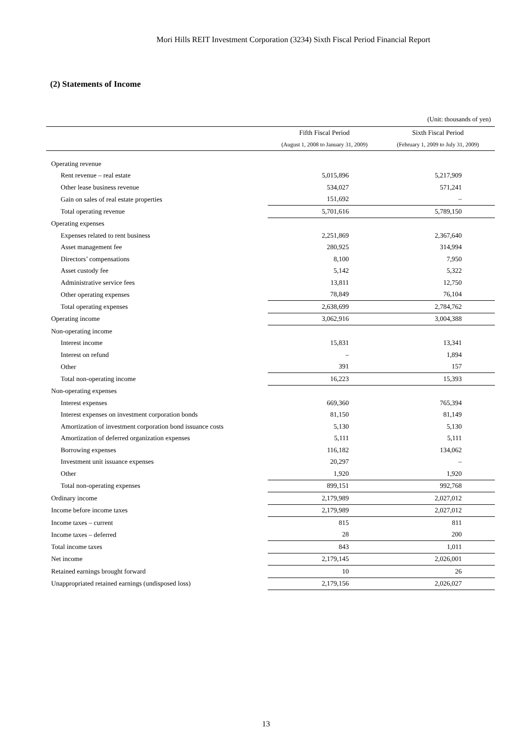Mori Hills REIT Investment Corporation (3234) Sixth Fiscal Period Financial Report
(2) Statements of Income
(Unit: thousands of yen)
| | Fifth Fiscal Period | Sixth Fiscal Period |
| --- | --- | --- |
| | (August 1, 2008 to January 31, 2009) | (February 1, 2009 to July 31, 2009) |
| Operating revenue | | |
| Rent revenue – real estate | 5,015,896 | 5,217,909 |
| Other lease business revenue | 534,027 | 571,241 |
| Gain on sales of real estate properties | 151,692 | – |
| Total operating revenue | 5,701,616 | 5,789,150 |
| Operating expenses | | |
| Expenses related to rent business | 2,251,869 | 2,367,640 |
| Asset management fee | 280,925 | 314,994 |
| Directors’ compensations | 8,100 | 7,950 |
| Asset custody fee | 5,142 | 5,322 |
| Administrative service fees | 13,811 | 12,750 |
| Other operating expenses | 78,849 | 76,104 |
| Total operating expenses | 2,638,699 | 2,784,762 |
| Operating income | 3,062,916 | 3,004,388 |
| Non-operating income | | |
| Interest income | 15,831 | 13,341 |
| Interest on refund | – | 1,894 |
| Other | 391 | 157 |
| Total non-operating income | 16,223 | 15,393 |
| Non-operating expenses | | |
| Interest expenses | 669,360 | 765,394 |
| Interest expenses on investment corporation bonds | 81,150 | 81,149 |
| Amortization of investment corporation bond issuance costs | 5,130 | 5,130 |
| Amortization of deferred organization expenses | 5,111 | 5,111 |
| Borrowing expenses | 116,182 | 134,062 |
| Investment unit issuance expenses | 20,297 | – |
| Other | 1,920 | 1,920 |
| Total non-operating expenses | 899,151 | 992,768 |
| Ordinary income | 2,179,989 | 2,027,012 |
| Income before income taxes | 2,179,989 | 2,027,012 |
| Income taxes – current | 815 | 811 |
| Income taxes – deferred | 28 | 200 |
| Total income taxes | 843 | 1,011 |
| Net income | 2,179,145 | 2,026,001 |
| Retained earnings brought forward | 10 | 26 |
| Unappropriated retained earnings (undisposed loss) | 2,179,156 | 2,026,027 |
13